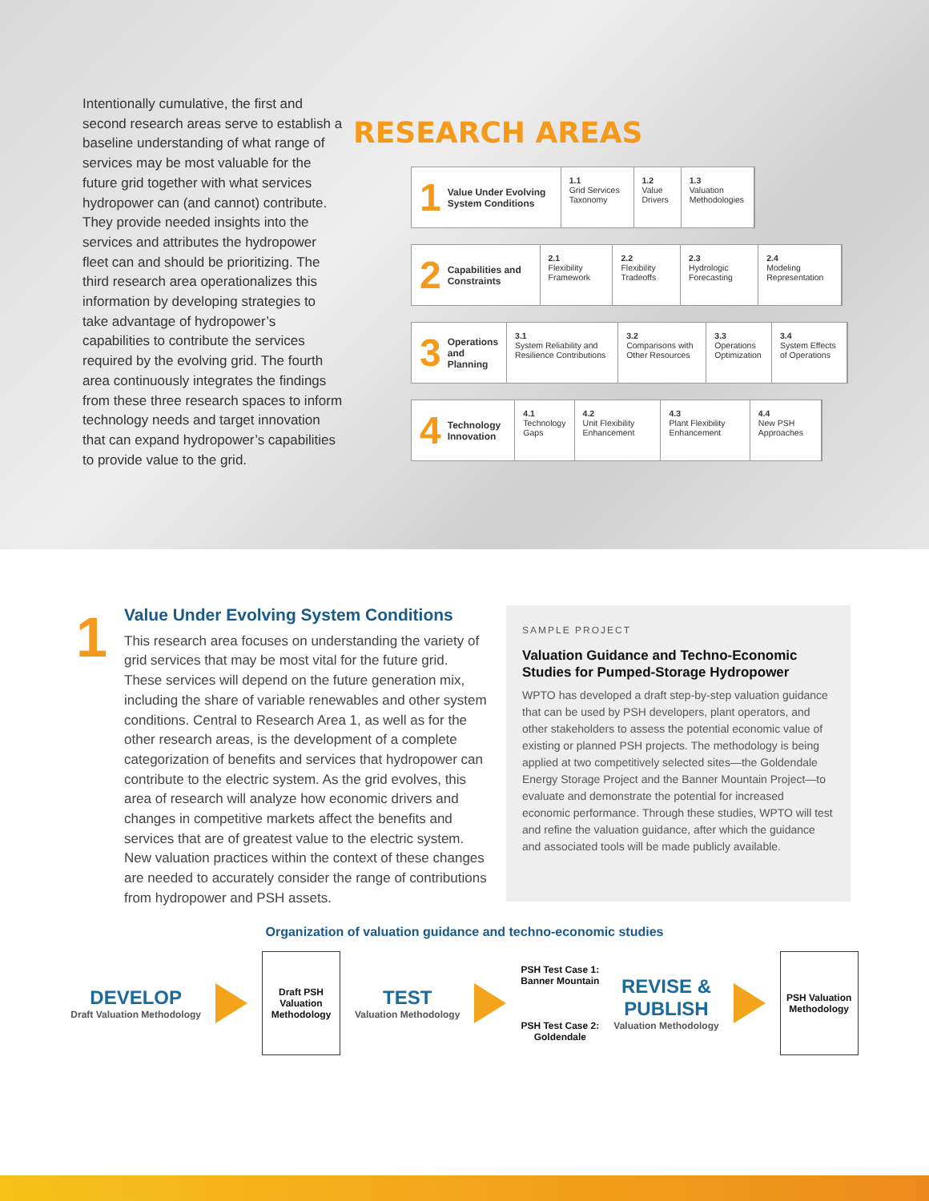Intentionally cumulative, the first and second research areas serve to establish a baseline understanding of what range of services may be most valuable for the future grid together with what services hydropower can (and cannot) contribute. They provide needed insights into the services and attributes the hydropower fleet can and should be prioritizing. The third research area operationalizes this information by developing strategies to take advantage of hydropower’s capabilities to contribute the services required by the evolving grid. The fourth area continuously integrates the findings from these three research spaces to inform technology needs and target innovation that can expand hydropower’s capabilities to provide value to the grid.
RESEARCH AREAS
1 Value Under Evolving System Conditions
1.1
Grid Services Taxonomy
1.2
Value Drivers
1.3
Valuation Methodologies
2 Capabilities and Constraints 2.1
Flexibility Framework
2.2
Flexibility Tradeoffs
2.3
Hydrologic Forecasting
2.4
Modeling Representation
3 Operations and Planning 3.1
System Reliability and Resilience Contributions
3.2
Comparisons with Other Resources
3.3
Operations Optimization
3.4
System Effects of Operations
4 Technology Innovation 4.1
Technology Gaps
4.2
Unit Flexibility Enhancement
4.3
Plant Flexibility Enhancement
4.4
New PSH Approaches
1
Value Under Evolving System Conditions
This research area focuses on understanding the variety of grid services that may be most vital for the future grid. These services will depend on the future generation mix, including the share of variable renewables and other system conditions. Central to Research Area 1, as well as for the other research areas, is the development of a complete categorization of benefits and services that hydropower can contribute to the electric system. As the grid evolves, this area of research will analyze how economic drivers and changes in competitive markets affect the benefits and services that are of greatest value to the electric system. New valuation practices within the context of these changes are needed to accurately consider the range of contributions from hydropower and PSH assets.
SAMPLE PROJECT
Valuation Guidance and Techno-Economic Studies for Pumped-Storage Hydropower
WPTO has developed a draft step-by-step valuation guidance that can be used by PSH developers, plant operators, and other stakeholders to assess the potential economic value of existing or planned PSH projects. The methodology is being applied at two competitively selected sites—the Goldendale Energy Storage Project and the Banner Mountain Project—to evaluate and demonstrate the potential for increased economic performance. Through these studies, WPTO will test and refine the valuation guidance, after which the guidance and associated tools will be made publicly available.
Organization of valuation guidance and techno-economic studies
DEVELOP
Draft Valuation Methodology
Draft PSH Valuation Methodology
TEST
Valuation Methodology
PSH Test Case 1:
Banner Mountain
PSH Test Case 2:
Goldendale
REVISE &
PUBLISH
Valuation Methodology
PSH Valuation Methodology